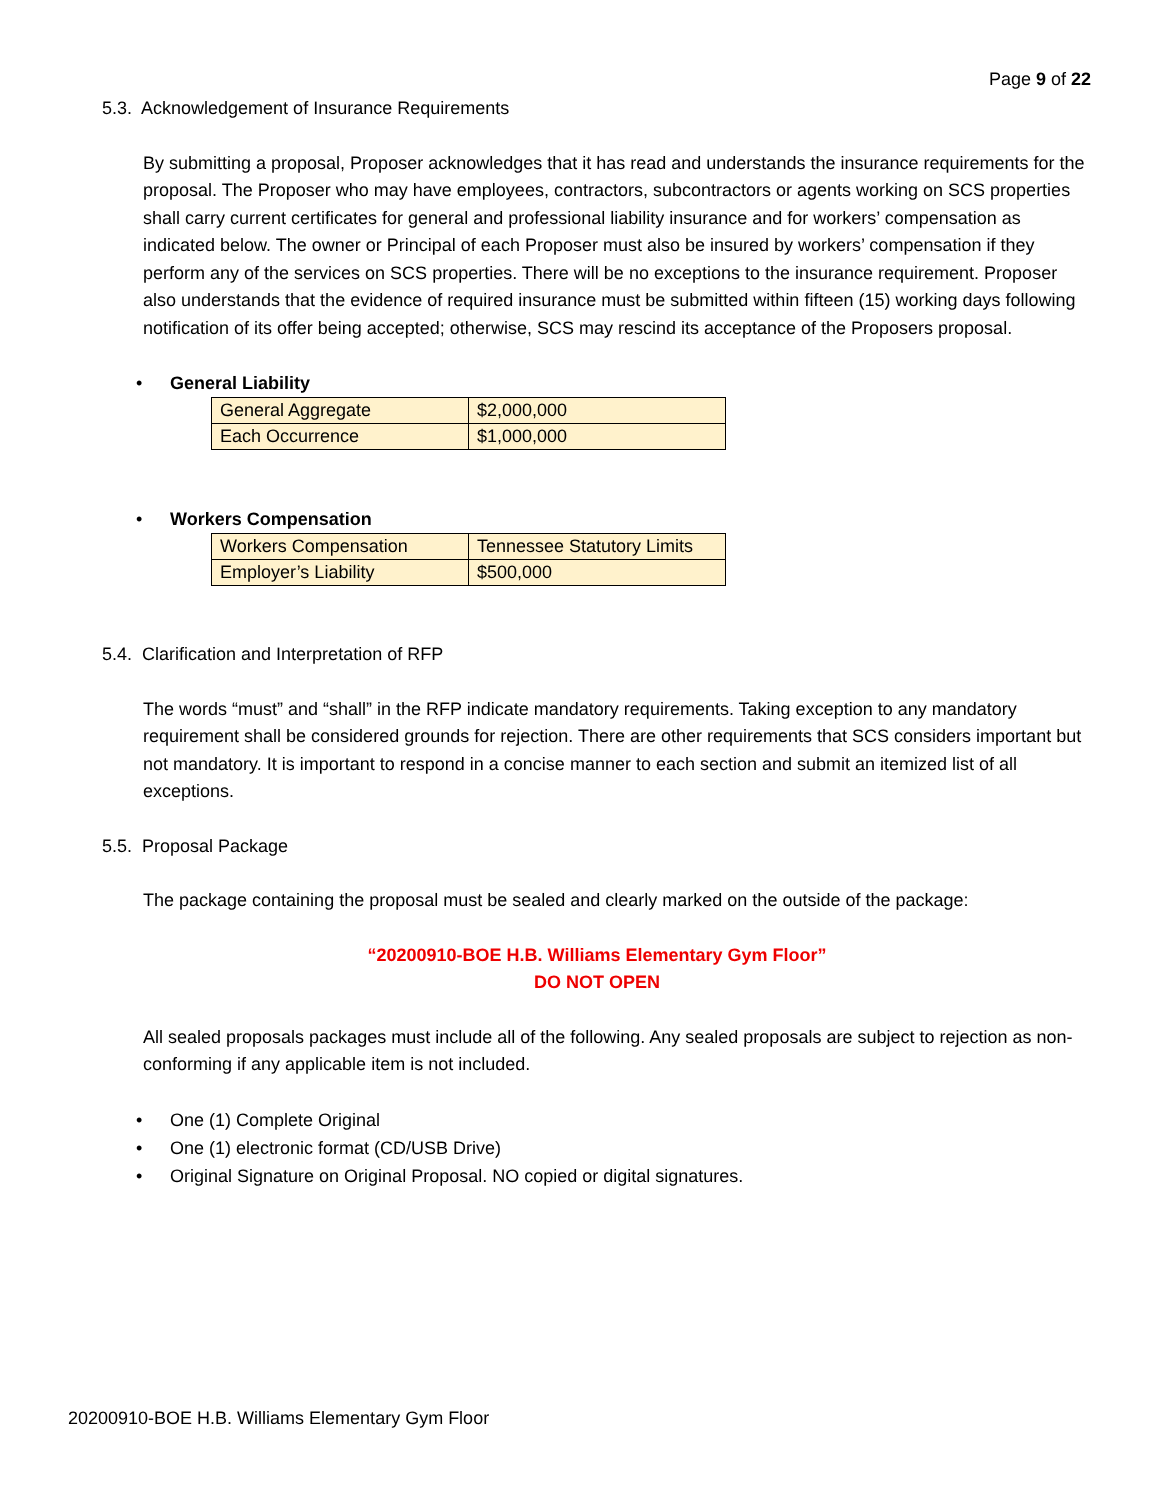Page 9 of 22
5.3. Acknowledgement of Insurance Requirements
By submitting a proposal, Proposer acknowledges that it has read and understands the insurance requirements for the proposal. The Proposer who may have employees, contractors, subcontractors or agents working on SCS properties shall carry current certificates for general and professional liability insurance and for workers’ compensation as indicated below. The owner or Principal of each Proposer must also be insured by workers’ compensation if they perform any of the services on SCS properties. There will be no exceptions to the insurance requirement. Proposer also understands that the evidence of required insurance must be submitted within fifteen (15) working days following notification of its offer being accepted; otherwise, SCS may rescind its acceptance of the Proposers proposal.
• General Liability
| General Aggregate | $2,000,000 |
| Each Occurrence | $1,000,000 |
• Workers Compensation
| Workers Compensation | Tennessee Statutory Limits |
| Employer’s Liability | $500,000 |
5.4. Clarification and Interpretation of RFP
The words “must” and “shall” in the RFP indicate mandatory requirements. Taking exception to any mandatory requirement shall be considered grounds for rejection. There are other requirements that SCS considers important but not mandatory. It is important to respond in a concise manner to each section and submit an itemized list of all exceptions.
5.5. Proposal Package
The package containing the proposal must be sealed and clearly marked on the outside of the package:
“20200910-BOE H.B. Williams Elementary Gym Floor”
DO NOT OPEN
All sealed proposals packages must include all of the following. Any sealed proposals are subject to rejection as non-conforming if any applicable item is not included.
• One (1) Complete Original
• One (1) electronic format (CD/USB Drive)
• Original Signature on Original Proposal. NO copied or digital signatures.
20200910-BOE H.B. Williams Elementary Gym Floor